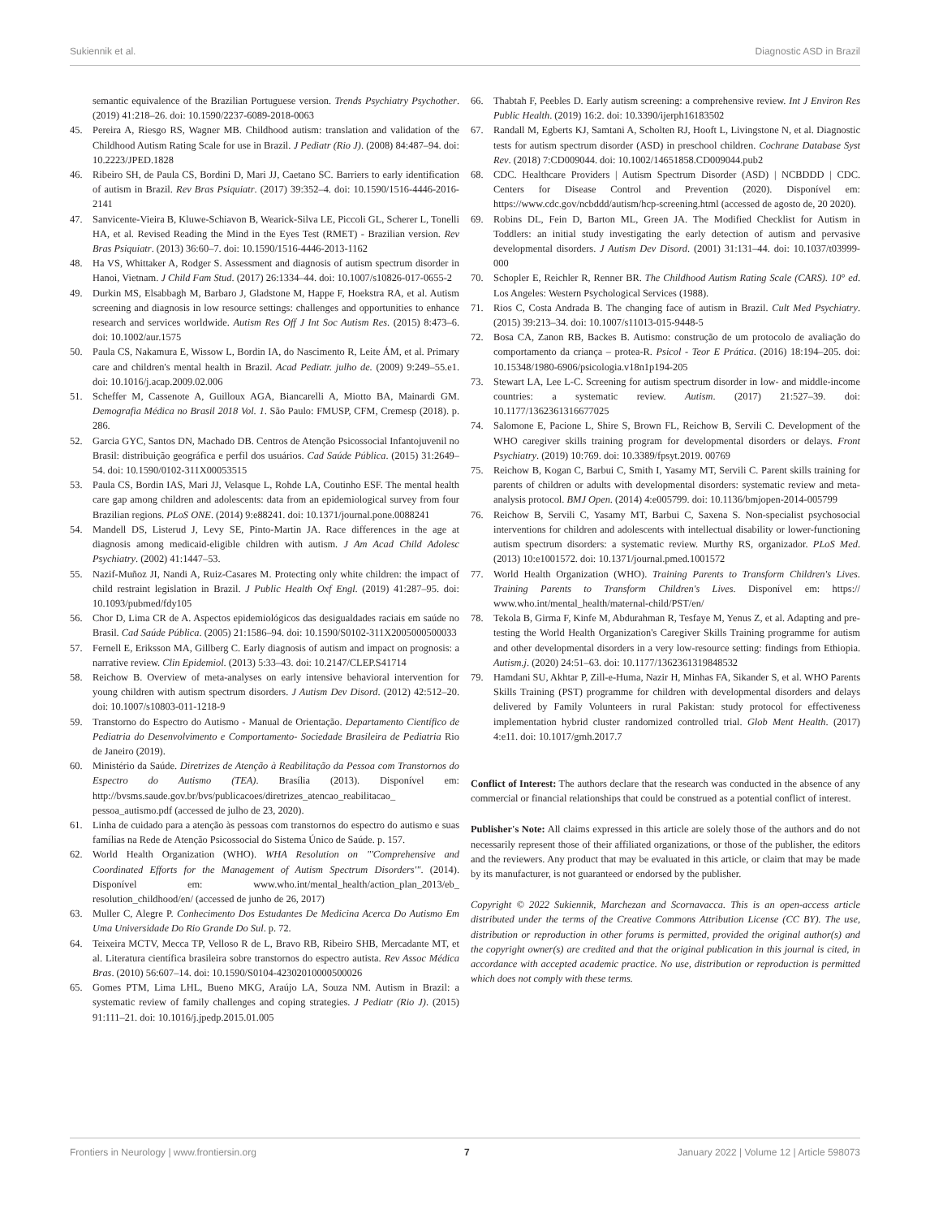Sukiennik et al. Diagnostic ASD in Brazil
semantic equivalence of the Brazilian Portuguese version. Trends Psychiatry Psychother. (2019) 41:218–26. doi: 10.1590/2237-6089-2018-0063
45. Pereira A, Riesgo RS, Wagner MB. Childhood autism: translation and validation of the Childhood Autism Rating Scale for use in Brazil. J Pediatr (Rio J). (2008) 84:487–94. doi: 10.2223/JPED.1828
46. Ribeiro SH, de Paula CS, Bordini D, Mari JJ, Caetano SC. Barriers to early identification of autism in Brazil. Rev Bras Psiquiatr. (2017) 39:352–4. doi: 10.1590/1516-4446-2016-2141
47. Sanvicente-Vieira B, Kluwe-Schiavon B, Wearick-Silva LE, Piccoli GL, Scherer L, Tonelli HA, et al. Revised Reading the Mind in the Eyes Test (RMET) - Brazilian version. Rev Bras Psiquiatr. (2013) 36:60–7. doi: 10.1590/1516-4446-2013-1162
48. Ha VS, Whittaker A, Rodger S. Assessment and diagnosis of autism spectrum disorder in Hanoi, Vietnam. J Child Fam Stud. (2017) 26:1334–44. doi: 10.1007/s10826-017-0655-2
49. Durkin MS, Elsabbagh M, Barbaro J, Gladstone M, Happe F, Hoekstra RA, et al. Autism screening and diagnosis in low resource settings: challenges and opportunities to enhance research and services worldwide. Autism Res Off J Int Soc Autism Res. (2015) 8:473–6. doi: 10.1002/aur.1575
50. Paula CS, Nakamura E, Wissow L, Bordin IA, do Nascimento R, Leite ÁM, et al. Primary care and children's mental health in Brazil. Acad Pediatr. julho de. (2009) 9:249–55.e1. doi: 10.1016/j.acap.2009.02.006
51. Scheffer M, Cassenote A, Guilloux AGA, Biancarelli A, Miotto BA, Mainardi GM. Demografia Médica no Brasil 2018 Vol. 1. São Paulo: FMUSP, CFM, Cremesp (2018). p. 286.
52. Garcia GYC, Santos DN, Machado DB. Centros de Atenção Psicossocial Infantojuvenil no Brasil: distribuição geográfica e perfil dos usuários. Cad Saúde Pública. (2015) 31:2649–54. doi: 10.1590/0102-311X00053515
53. Paula CS, Bordin IAS, Mari JJ, Velasque L, Rohde LA, Coutinho ESF. The mental health care gap among children and adolescents: data from an epidemiological survey from four Brazilian regions. PLoS ONE. (2014) 9:e88241. doi: 10.1371/journal.pone.0088241
54. Mandell DS, Listerud J, Levy SE, Pinto-Martin JA. Race differences in the age at diagnosis among medicaid-eligible children with autism. J Am Acad Child Adolesc Psychiatry. (2002) 41:1447–53.
55. Nazif-Muñoz JI, Nandi A, Ruiz-Casares M. Protecting only white children: the impact of child restraint legislation in Brazil. J Public Health Oxf Engl. (2019) 41:287–95. doi: 10.1093/pubmed/fdy105
56. Chor D, Lima CR de A. Aspectos epidemiológicos das desigualdades raciais em saúde no Brasil. Cad Saúde Pública. (2005) 21:1586–94. doi: 10.1590/S0102-311X2005000500033
57. Fernell E, Eriksson MA, Gillberg C. Early diagnosis of autism and impact on prognosis: a narrative review. Clin Epidemiol. (2013) 5:33–43. doi: 10.2147/CLEP.S41714
58. Reichow B. Overview of meta-analyses on early intensive behavioral intervention for young children with autism spectrum disorders. J Autism Dev Disord. (2012) 42:512–20. doi: 10.1007/s10803-011-1218-9
59. Transtorno do Espectro do Autismo - Manual de Orientação. Departamento Científico de Pediatria do Desenvolvimento e Comportamento- Sociedade Brasileira de Pediatria Rio de Janeiro (2019).
60. Ministério da Saúde. Diretrizes de Atenção à Reabilitação da Pessoa com Transtornos do Espectro do Autismo (TEA). Brasília (2013). Disponível em: http://bvsms.saude.gov.br/bvs/publicacoes/diretrizes_atencao_reabilitacao_ pessoa_autismo.pdf (accessed de julho de 23, 2020).
61. Linha de cuidado para a atenção às pessoas com transtornos do espectro do autismo e suas famílias na Rede de Atenção Psicossocial do Sistema Único de Saúde. p. 157.
62. World Health Organization (WHO). WHA Resolution on "'Comprehensive and Coordinated Efforts for the Management of Autism Spectrum Disorders'". (2014). Disponível em: www.who.int/mental_health/action_plan_2013/eb_ resolution_childhood/en/ (accessed de junho de 26, 2017)
63. Muller C, Alegre P. Conhecimento Dos Estudantes De Medicina Acerca Do Autismo Em Uma Universidade Do Rio Grande Do Sul. p. 72.
64. Teixeira MCTV, Mecca TP, Velloso R de L, Bravo RB, Ribeiro SHB, Mercadante MT, et al. Literatura científica brasileira sobre transtornos do espectro autista. Rev Assoc Médica Bras. (2010) 56:607–14. doi: 10.1590/S0104-42302010000500026
65. Gomes PTM, Lima LHL, Bueno MKG, Araújo LA, Souza NM. Autism in Brazil: a systematic review of family challenges and coping strategies. J Pediatr (Rio J). (2015) 91:111–21. doi: 10.1016/j.jpedp.2015.01.005
66. Thabtah F, Peebles D. Early autism screening: a comprehensive review. Int J Environ Res Public Health. (2019) 16:2. doi: 10.3390/ijerph16183502
67. Randall M, Egberts KJ, Samtani A, Scholten RJ, Hooft L, Livingstone N, et al. Diagnostic tests for autism spectrum disorder (ASD) in preschool children. Cochrane Database Syst Rev. (2018) 7:CD009044. doi: 10.1002/14651858.CD009044.pub2
68. CDC. Healthcare Providers | Autism Spectrum Disorder (ASD) | NCBDDD | CDC. Centers for Disease Control and Prevention (2020). Disponível em: https://www.cdc.gov/ncbddd/autism/hcp-screening.html (accessed de agosto de, 20 2020).
69. Robins DL, Fein D, Barton ML, Green JA. The Modified Checklist for Autism in Toddlers: an initial study investigating the early detection of autism and pervasive developmental disorders. J Autism Dev Disord. (2001) 31:131–44. doi: 10.1037/t03999-000
70. Schopler E, Reichler R, Renner BR. The Childhood Autism Rating Scale (CARS). 10° ed. Los Angeles: Western Psychological Services (1988).
71. Rios C, Costa Andrada B. The changing face of autism in Brazil. Cult Med Psychiatry. (2015) 39:213–34. doi: 10.1007/s11013-015-9448-5
72. Bosa CA, Zanon RB, Backes B. Autismo: construção de um protocolo de avaliação do comportamento da criança – protea-R. Psicol - Teor E Prática. (2016) 18:194–205. doi: 10.15348/1980-6906/psicologia.v18n1p194-205
73. Stewart LA, Lee L-C. Screening for autism spectrum disorder in low- and middle-income countries: a systematic review. Autism. (2017) 21:527–39. doi: 10.1177/1362361316677025
74. Salomone E, Pacione L, Shire S, Brown FL, Reichow B, Servili C. Development of the WHO caregiver skills training program for developmental disorders or delays. Front Psychiatry. (2019) 10:769. doi: 10.3389/fpsyt.2019. 00769
75. Reichow B, Kogan C, Barbui C, Smith I, Yasamy MT, Servili C. Parent skills training for parents of children or adults with developmental disorders: systematic review and meta-analysis protocol. BMJ Open. (2014) 4:e005799. doi: 10.1136/bmjopen-2014-005799
76. Reichow B, Servili C, Yasamy MT, Barbui C, Saxena S. Non-specialist psychosocial interventions for children and adolescents with intellectual disability or lower-functioning autism spectrum disorders: a systematic review. Murthy RS, organizador. PLoS Med. (2013) 10:e1001572. doi: 10.1371/journal.pmed.1001572
77. World Health Organization (WHO). Training Parents to Transform Children's Lives. Training Parents to Transform Children's Lives. Disponível em: https:// www.who.int/mental_health/maternal-child/PST/en/
78. Tekola B, Girma F, Kinfe M, Abdurahman R, Tesfaye M, Yenus Z, et al. Adapting and pre-testing the World Health Organization's Caregiver Skills Training programme for autism and other developmental disorders in a very low-resource setting: findings from Ethiopia. Autism.j. (2020) 24:51–63. doi: 10.1177/1362361319848532
79. Hamdani SU, Akhtar P, Zill-e-Huma, Nazir H, Minhas FA, Sikander S, et al. WHO Parents Skills Training (PST) programme for children with developmental disorders and delays delivered by Family Volunteers in rural Pakistan: study protocol for effectiveness implementation hybrid cluster randomized controlled trial. Glob Ment Health. (2017) 4:e11. doi: 10.1017/gmh.2017.7
Conflict of Interest: The authors declare that the research was conducted in the absence of any commercial or financial relationships that could be construed as a potential conflict of interest.
Publisher's Note: All claims expressed in this article are solely those of the authors and do not necessarily represent those of their affiliated organizations, or those of the publisher, the editors and the reviewers. Any product that may be evaluated in this article, or claim that may be made by its manufacturer, is not guaranteed or endorsed by the publisher.
Copyright © 2022 Sukiennik, Marchezan and Scornavacca. This is an open-access article distributed under the terms of the Creative Commons Attribution License (CC BY). The use, distribution or reproduction in other forums is permitted, provided the original author(s) and the copyright owner(s) are credited and that the original publication in this journal is cited, in accordance with accepted academic practice. No use, distribution or reproduction is permitted which does not comply with these terms.
Frontiers in Neurology | www.frontiersin.org 7 January 2022 | Volume 12 | Article 598073